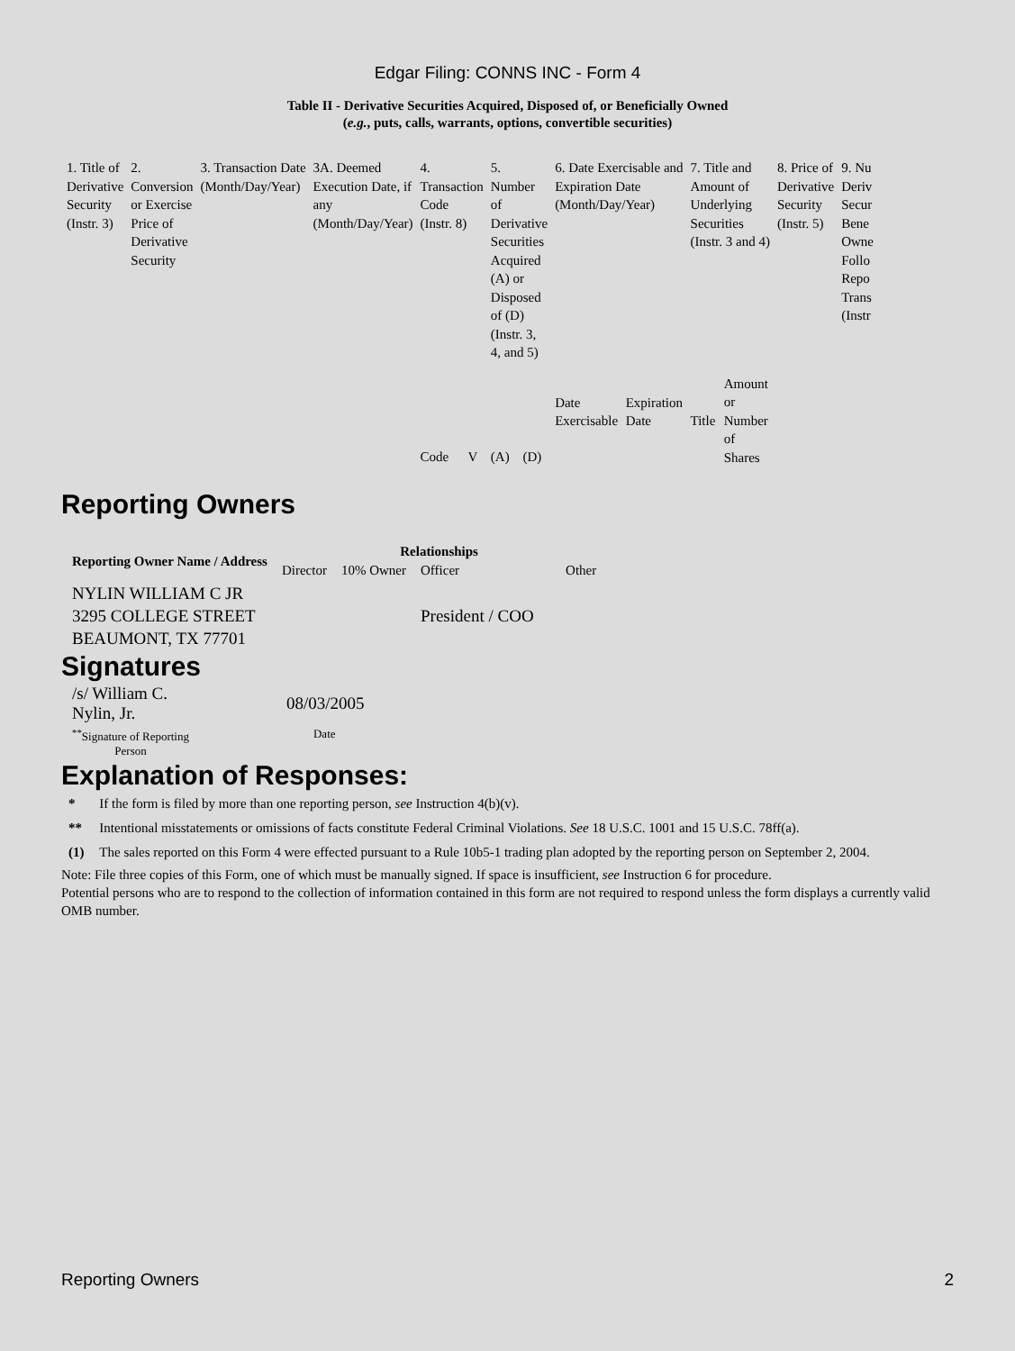Edgar Filing: CONNS INC - Form 4
Table II - Derivative Securities Acquired, Disposed of, or Beneficially Owned
(e.g., puts, calls, warrants, options, convertible securities)
| 1. Title of Derivative Security (Instr. 3) | 2. Conversion or Exercise Price of Derivative Security | 3. Transaction Date (Month/Day/Year) | 3A. Deemed Execution Date, if any (Month/Day/Year) | 4. Transaction Code (Instr. 8) | | 5. Number of Derivative Securities Acquired (A) or Disposed of (D) (Instr. 3, 4, and 5) | | 6. Date Exercisable and Expiration Date (Month/Day/Year) | | 7. Title and Amount of Underlying Securities (Instr. 3 and 4) | | 8. Price of Derivative Security (Instr. 5) | 9. Nu Deriv Secur Bene Owne Follo Repo Trans (Instr |
| | | | | Code | V | (A) | (D) | Date Exercisable | Expiration Date | Title | Amount or Number of Shares | | |
Reporting Owners
| Reporting Owner Name / Address | Relationships | | | |
| --- | --- | --- | --- | --- |
| | Director | 10% Owner | Officer | Other |
| NYLIN WILLIAM C JR 3295 COLLEGE STREET BEAUMONT, TX 77701 | | | President / COO | |
Signatures
| /s/ William C. Nylin, Jr. | 08/03/2005 |
| <sup>**</sup> Signature of Reporting Person | Date |
Explanation of Responses:
| * | If the form is filed by more than one reporting person, see Instruction 4(b)(v). |
| ** | Intentional misstatements or omissions of facts constitute Federal Criminal Violations. See 18 U.S.C. 1001 and 15 U.S.C. 78ff(a). |
| (1) | The sales reported on this Form 4 were effected pursuant to a Rule 10b5-1 trading plan adopted by the reporting person on September 2, 2004. |
Note: File three copies of this Form, one of which must be manually signed. If space is insufficient, see Instruction 6 for procedure.
Potential persons who are to respond to the collection of information contained in this form are not required to respond unless the form displays a currently valid OMB number.
Reporting Owners 2